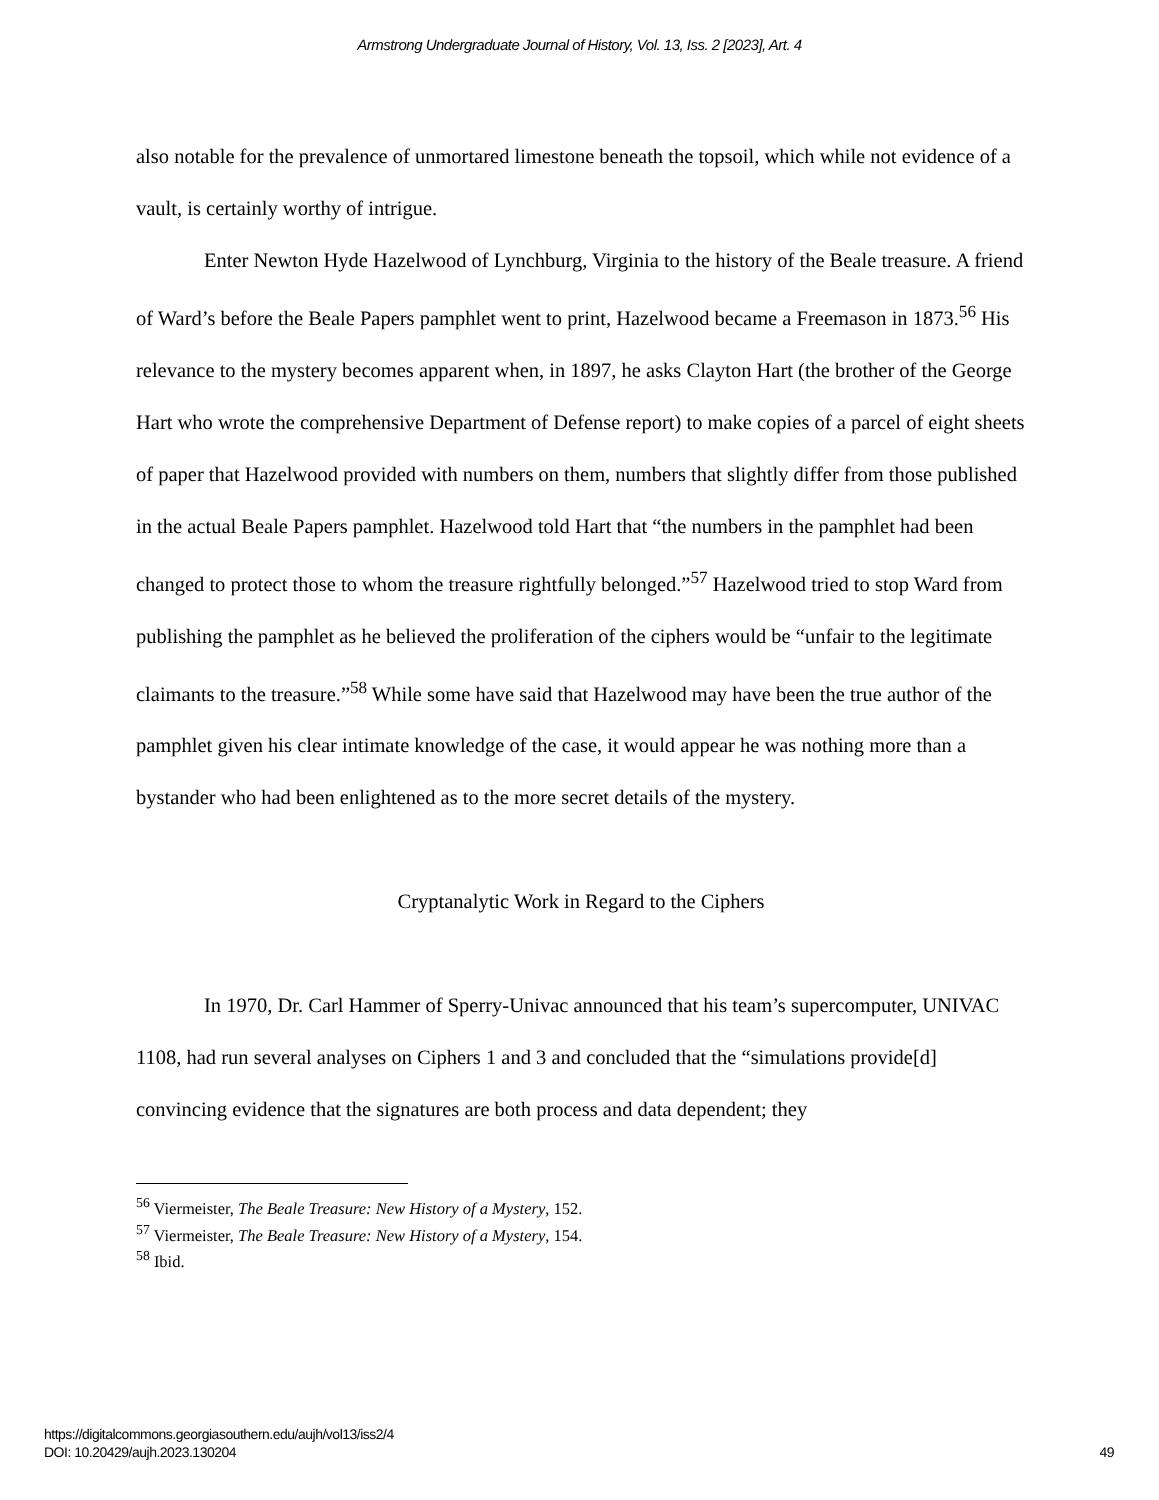Armstrong Undergraduate Journal of History, Vol. 13, Iss. 2 [2023], Art. 4
also notable for the prevalence of unmortared limestone beneath the topsoil, which while not evidence of a vault, is certainly worthy of intrigue.
Enter Newton Hyde Hazelwood of Lynchburg, Virginia to the history of the Beale treasure. A friend of Ward’s before the Beale Papers pamphlet went to print, Hazelwood became a Freemason in 1873.<sup>56</sup> His relevance to the mystery becomes apparent when, in 1897, he asks Clayton Hart (the brother of the George Hart who wrote the comprehensive Department of Defense report) to make copies of a parcel of eight sheets of paper that Hazelwood provided with numbers on them, numbers that slightly differ from those published in the actual Beale Papers pamphlet. Hazelwood told Hart that “the numbers in the pamphlet had been changed to protect those to whom the treasure rightfully belonged.”<sup>57</sup> Hazelwood tried to stop Ward from publishing the pamphlet as he believed the proliferation of the ciphers would be “unfair to the legitimate claimants to the treasure.”<sup>58</sup> While some have said that Hazelwood may have been the true author of the pamphlet given his clear intimate knowledge of the case, it would appear he was nothing more than a bystander who had been enlightened as to the more secret details of the mystery.
Cryptanalytic Work in Regard to the Ciphers
In 1970, Dr. Carl Hammer of Sperry-Univac announced that his team’s supercomputer, UNIVAC 1108, had run several analyses on Ciphers 1 and 3 and concluded that the “simulations provide[d] convincing evidence that the signatures are both process and data dependent; they
<sup>56</sup> Viermeister, The Beale Treasure: New History of a Mystery, 152.
<sup>57</sup> Viermeister, The Beale Treasure: New History of a Mystery, 154.
<sup>58</sup> Ibid.
https://digitalcommons.georgiasouthern.edu/aujh/vol13/iss2/4
DOI: 10.20429/aujh.2023.130204
49